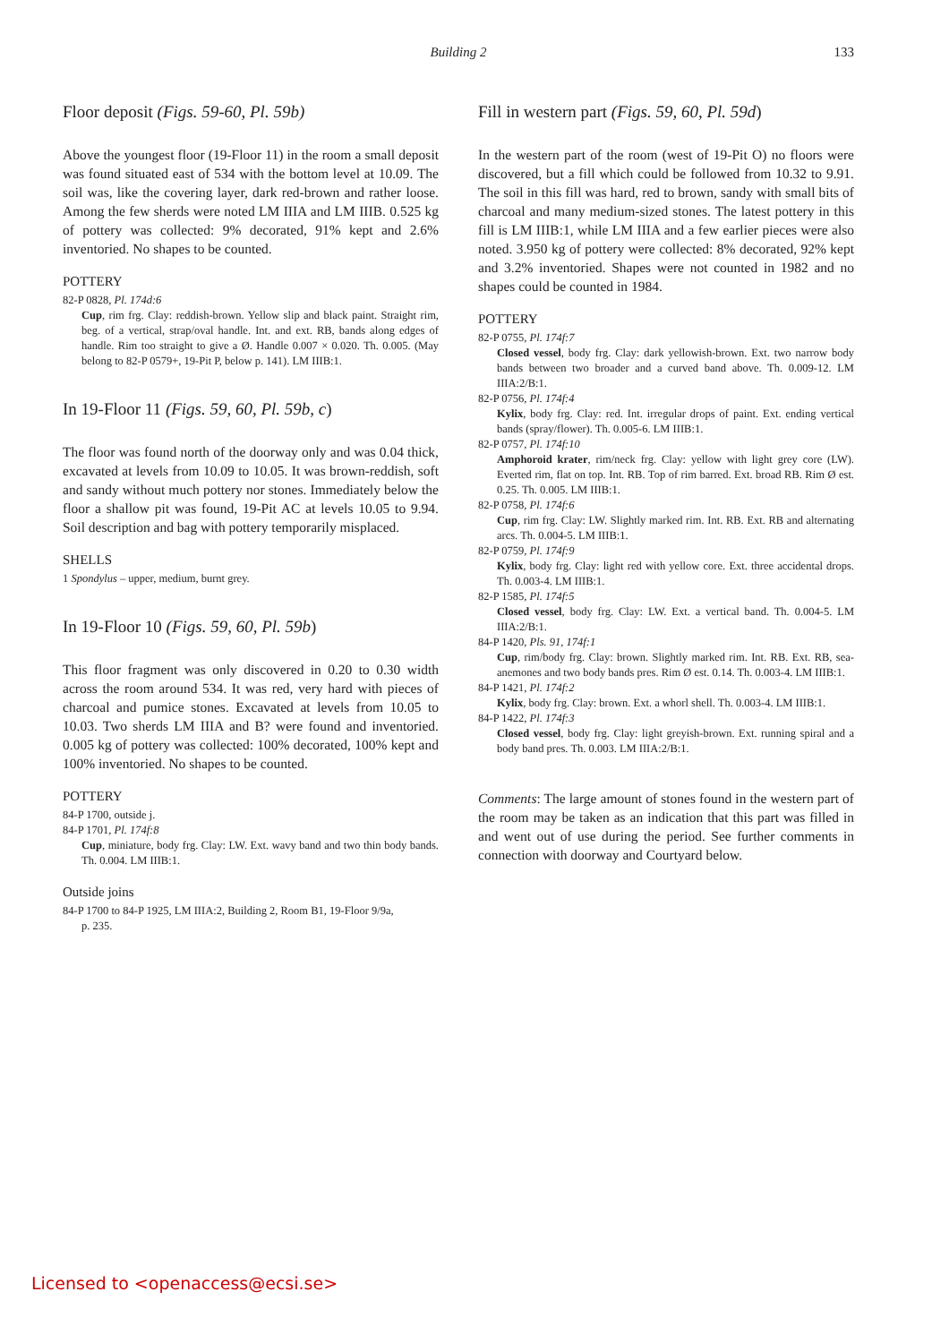Building 2
133
Floor deposit (Figs. 59-60, Pl. 59b)
Above the youngest floor (19-Floor 11) in the room a small deposit was found situated east of 534 with the bottom level at 10.09. The soil was, like the covering layer, dark red-brown and rather loose. Among the few sherds were noted LM IIIA and LM IIIB. 0.525 kg of pottery was collected: 9% decorated, 91% kept and 2.6% inventoried. No shapes to be counted.
POTTERY
82-P 0828, Pl. 174d:6
Cup, rim frg. Clay: reddish-brown. Yellow slip and black paint. Straight rim, beg. of a vertical, strap/oval handle. Int. and ext. RB, bands along edges of handle. Rim too straight to give a Ø. Handle 0.007 × 0.020. Th. 0.005. (May belong to 82-P 0579+, 19-Pit P, below p. 141). LM IIIB:1.
In 19-Floor 11 (Figs. 59, 60, Pl. 59b, c)
The floor was found north of the doorway only and was 0.04 thick, excavated at levels from 10.09 to 10.05. It was brown-reddish, soft and sandy without much pottery nor stones. Immediately below the floor a shallow pit was found, 19-Pit AC at levels 10.05 to 9.94. Soil description and bag with pottery temporarily misplaced.
SHELLS
1 Spondylus – upper, medium, burnt grey.
In 19-Floor 10 (Figs. 59, 60, Pl. 59b)
This floor fragment was only discovered in 0.20 to 0.30 width across the room around 534. It was red, very hard with pieces of charcoal and pumice stones. Excavated at levels from 10.05 to 10.03. Two sherds LM IIIA and B? were found and inventoried. 0.005 kg of pottery was collected: 100% decorated, 100% kept and 100% inventoried. No shapes to be counted.
POTTERY
84-P 1700, outside j.
84-P 1701, Pl. 174f:8
Cup, miniature, body frg. Clay: LW. Ext. wavy band and two thin body bands. Th. 0.004. LM IIIB:1.
Outside joins
84-P 1700 to 84-P 1925, LM IIIA:2, Building 2, Room B1, 19-Floor 9/9a,
p. 235.
Fill in western part (Figs. 59, 60, Pl. 59d)
In the western part of the room (west of 19-Pit O) no floors were discovered, but a fill which could be followed from 10.32 to 9.91. The soil in this fill was hard, red to brown, sandy with small bits of charcoal and many medium-sized stones. The latest pottery in this fill is LM IIIB:1, while LM IIIA and a few earlier pieces were also noted. 3.950 kg of pottery were collected: 8% decorated, 92% kept and 3.2% inventoried. Shapes were not counted in 1982 and no shapes could be counted in 1984.
POTTERY
82-P 0755, Pl. 174f:7
Closed vessel, body frg. Clay: dark yellowish-brown. Ext. two narrow body bands between two broader and a curved band above. Th. 0.009-12. LM IIIA:2/B:1.
82-P 0756, Pl. 174f:4
Kylix, body frg. Clay: red. Int. irregular drops of paint. Ext. ending vertical bands (spray/flower). Th. 0.005-6. LM IIIB:1.
82-P 0757, Pl. 174f:10
Amphoroid krater, rim/neck frg. Clay: yellow with light grey core (LW). Everted rim, flat on top. Int. RB. Top of rim barred. Ext. broad RB. Rim Ø est. 0.25. Th. 0.005. LM IIIB:1.
82-P 0758, Pl. 174f:6
Cup, rim frg. Clay: LW. Slightly marked rim. Int. RB. Ext. RB and alternating arcs. Th. 0.004-5. LM IIIB:1.
82-P 0759, Pl. 174f:9
Kylix, body frg. Clay: light red with yellow core. Ext. three accidental drops. Th. 0.003-4. LM IIIB:1.
82-P 1585, Pl. 174f:5
Closed vessel, body frg. Clay: LW. Ext. a vertical band. Th. 0.004-5. LM IIIA:2/B:1.
84-P 1420, Pls. 91, 174f:1
Cup, rim/body frg. Clay: brown. Slightly marked rim. Int. RB. Ext. RB, sea-anemones and two body bands pres. Rim Ø est. 0.14. Th. 0.003-4. LM IIIB:1.
84-P 1421, Pl. 174f:2
Kylix, body frg. Clay: brown. Ext. a whorl shell. Th. 0.003-4. LM IIIB:1.
84-P 1422, Pl. 174f:3
Closed vessel, body frg. Clay: light greyish-brown. Ext. running spiral and a body band pres. Th. 0.003. LM IIIA:2/B:1.
Comments: The large amount of stones found in the western part of the room may be taken as an indication that this part was filled in and went out of use during the period. See further comments in connection with doorway and Courtyard below.
Licensed to <openaccess@ecsi.se>